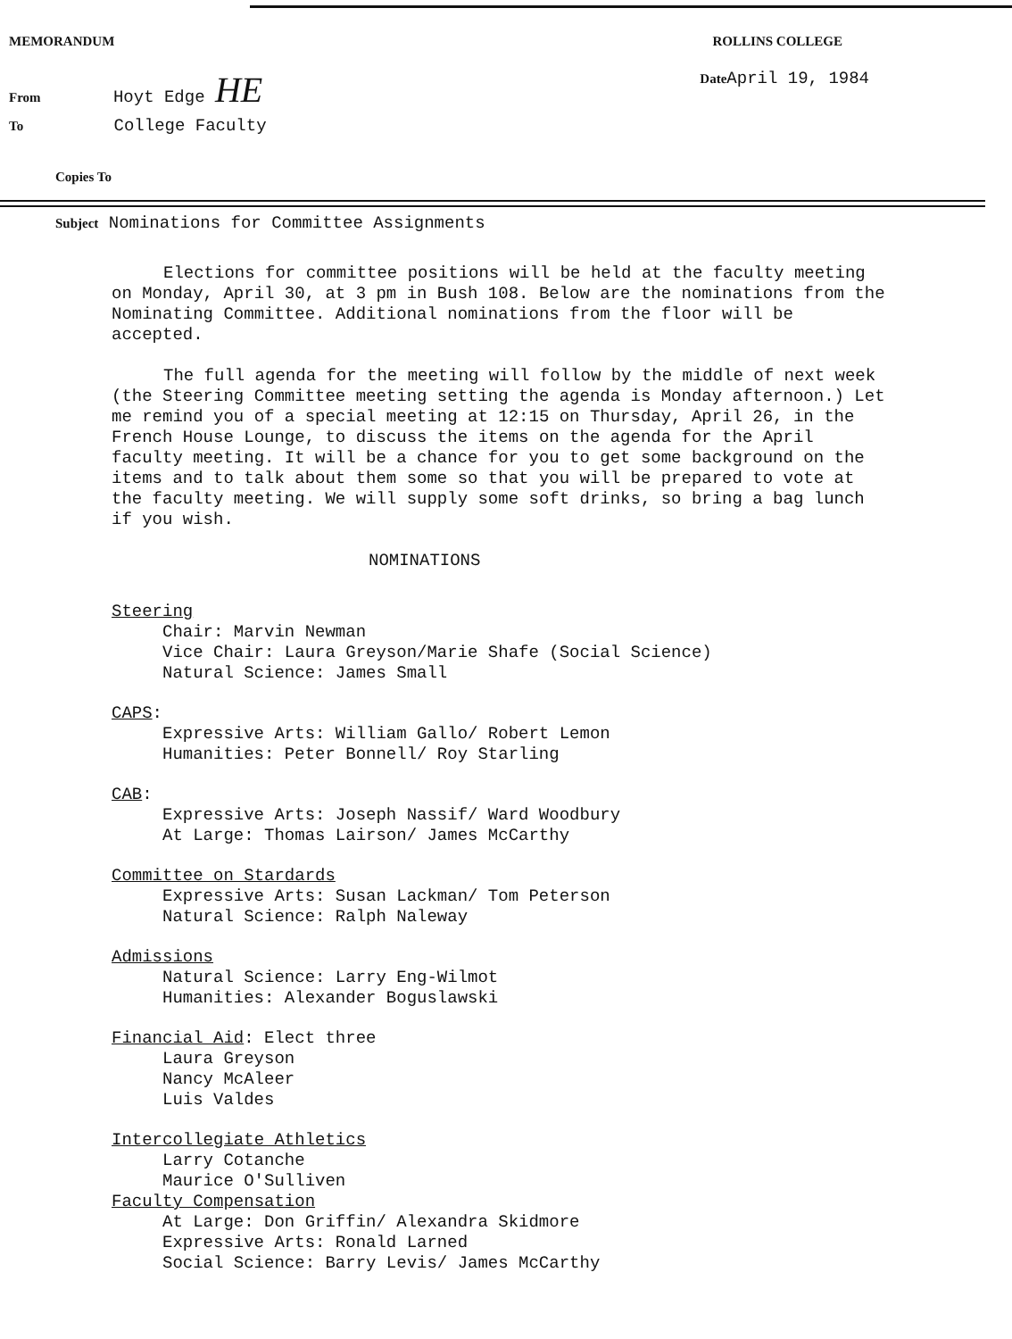MEMORANDUM ROLLINS COLLEGE
From Hoyt Edge HE
Date April 19, 1984
To College Faculty
Copies To
Subject Nominations for Committee Assignments
Elections for committee positions will be held at the faculty meeting on Monday, April 30, at 3 pm in Bush 108. Below are the nominations from the Nominating Committee. Additional nominations from the floor will be accepted.
The full agenda for the meeting will follow by the middle of next week (the Steering Committee meeting setting the agenda is Monday afternoon.) Let me remind you of a special meeting at 12:15 on Thursday, April 26, in the French House Lounge, to discuss the items on the agenda for the April faculty meeting. It will be a chance for you to get some background on the items and to talk about them some so that you will be prepared to vote at the faculty meeting. We will supply some soft drinks, so bring a bag lunch if you wish.
NOMINATIONS
Steering
Chair: Marvin Newman
Vice Chair: Laura Greyson/Marie Shafe (Social Science)
Natural Science: James Small
CAPS:
Expressive Arts: William Gallo/ Robert Lemon
Humanities: Peter Bonnell/ Roy Starling
CAB:
Expressive Arts: Joseph Nassif/ Ward Woodbury
At Large: Thomas Lairson/ James McCarthy
Committee on Stardards
Expressive Arts: Susan Lackman/ Tom Peterson
Natural Science: Ralph Naleway
Admissions
Natural Science: Larry Eng-Wilmot
Humanities: Alexander Boguslawski
Financial Aid: Elect three
Laura Greyson
Nancy McAleer
Luis Valdes
Intercollegiate Athletics
Larry Cotanche
Maurice O'Sulliven
Faculty Compensation
At Large: Don Griffin/ Alexandra Skidmore
Expressive Arts: Ronald Larned
Social Science: Barry Levis/ James McCarthy